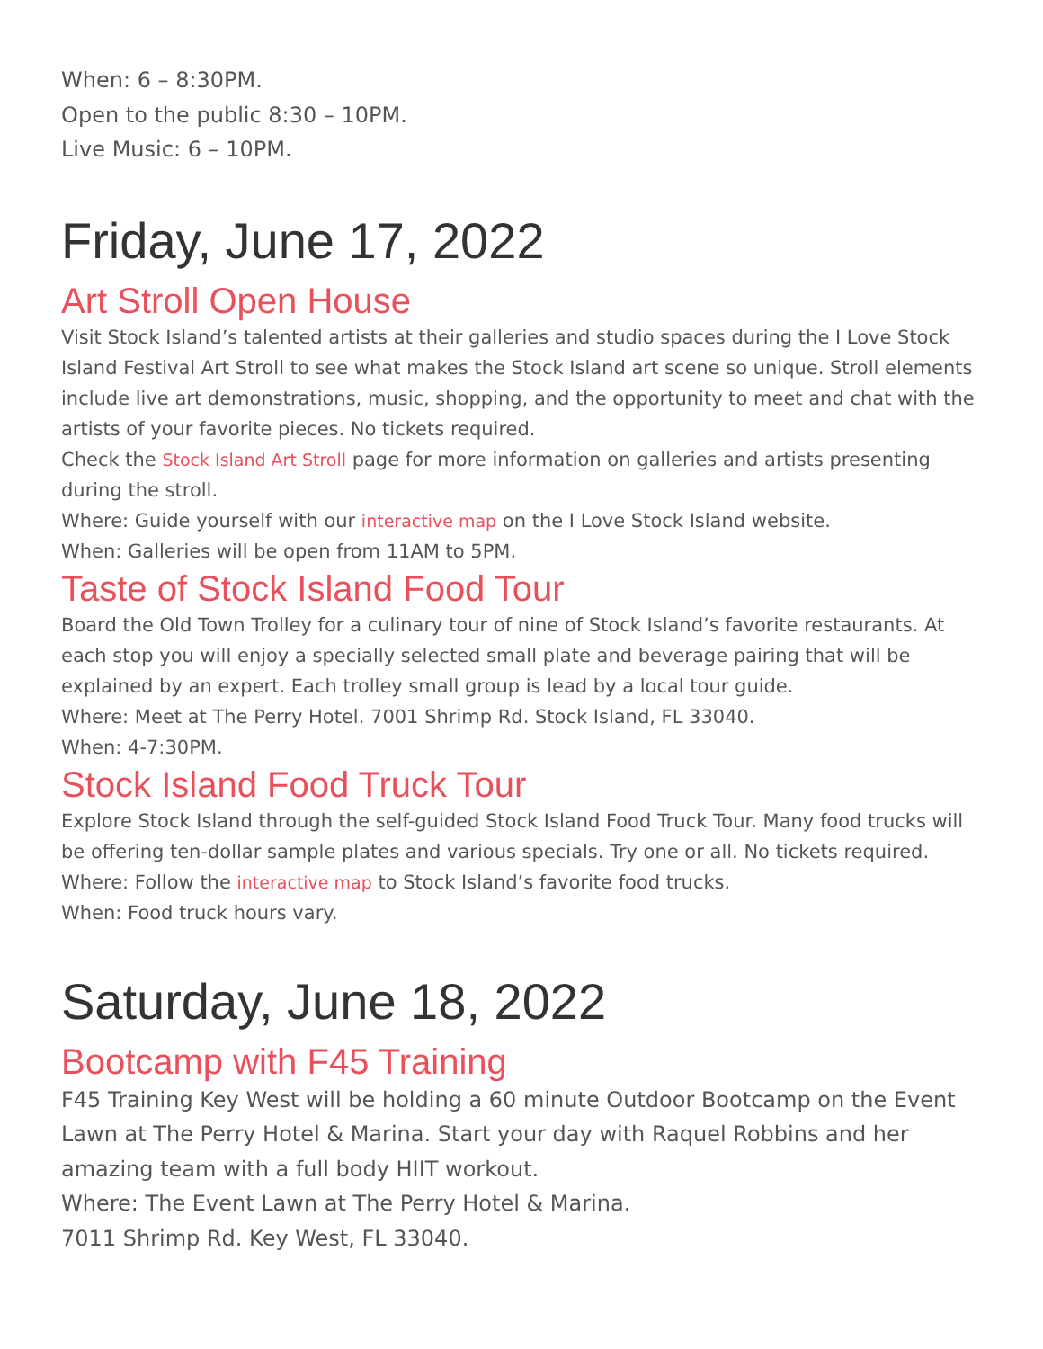When: 6 – 8:30PM.
Open to the public 8:30 – 10PM.
Live Music: 6 – 10PM.
Friday, June 17, 2022
Art Stroll Open House
Visit Stock Island’s talented artists at their galleries and studio spaces during the I Love Stock Island Festival Art Stroll to see what makes the Stock Island art scene so unique. Stroll elements include live art demonstrations, music, shopping, and the opportunity to meet and chat with the artists of your favorite pieces. No tickets required.
Check the Stock Island Art Stroll page for more information on galleries and artists presenting during the stroll.
Where: Guide yourself with our interactive map on the I Love Stock Island website.
When: Galleries will be open from 11AM to 5PM.
Taste of Stock Island Food Tour
Board the Old Town Trolley for a culinary tour of nine of Stock Island’s favorite restaurants. At each stop you will enjoy a specially selected small plate and beverage pairing that will be explained by an expert. Each trolley small group is lead by a local tour guide.
Where: Meet at The Perry Hotel. 7001 Shrimp Rd. Stock Island, FL 33040.
When: 4-7:30PM.
Stock Island Food Truck Tour
Explore Stock Island through the self-guided Stock Island Food Truck Tour. Many food trucks will be offering ten-dollar sample plates and various specials. Try one or all. No tickets required.
Where: Follow the interactive map to Stock Island’s favorite food trucks.
When: Food truck hours vary.
Saturday, June 18, 2022
Bootcamp with F45 Training
F45 Training Key West will be holding a 60 minute Outdoor Bootcamp on the Event Lawn at The Perry Hotel & Marina. Start your day with Raquel Robbins and her amazing team with a full body HIIT workout.
Where: The Event Lawn at The Perry Hotel & Marina.
7011 Shrimp Rd. Key West, FL 33040.